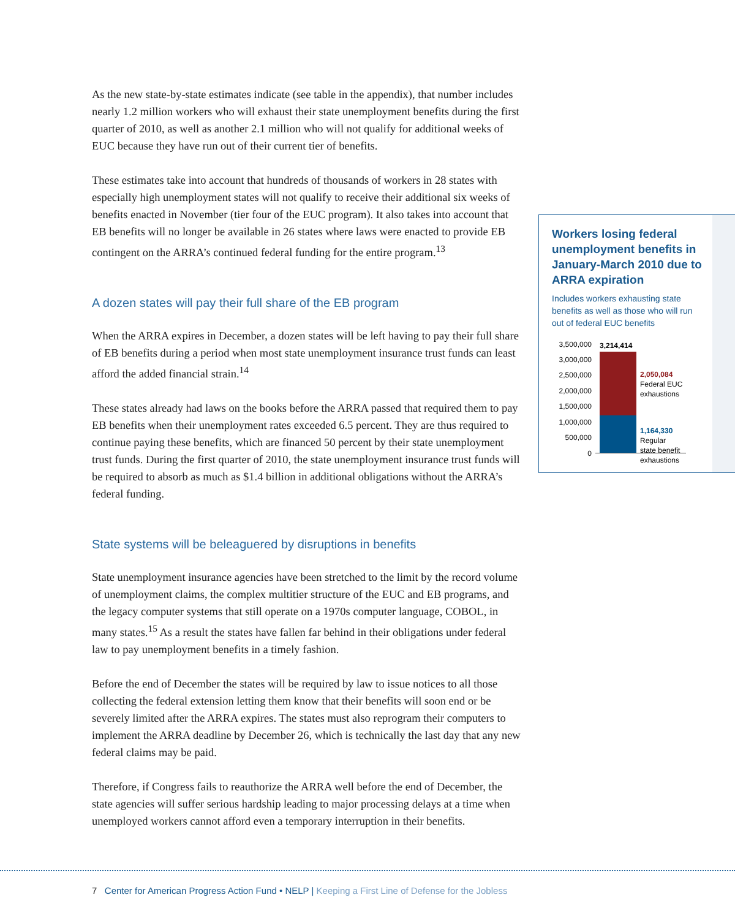As the new state-by-state estimates indicate (see table in the appendix), that number includes nearly 1.2 million workers who will exhaust their state unemployment benefits during the first quarter of 2010, as well as another 2.1 million who will not qualify for additional weeks of EUC because they have run out of their current tier of benefits.
These estimates take into account that hundreds of thousands of workers in 28 states with especially high unemployment states will not qualify to receive their additional six weeks of benefits enacted in November (tier four of the EUC program). It also takes into account that EB benefits will no longer be available in 26 states where laws were enacted to provide EB contingent on the ARRA’s continued federal funding for the entire program.<sup>13</sup>
A dozen states will pay their full share of the EB program
When the ARRA expires in December, a dozen states will be left having to pay their full share of EB benefits during a period when most state unemployment insurance trust funds can least afford the added financial strain.<sup>14</sup>
These states already had laws on the books before the ARRA passed that required them to pay EB benefits when their unemployment rates exceeded 6.5 percent. They are thus required to continue paying these benefits, which are financed 50 percent by their state unemployment trust funds. During the first quarter of 2010, the state unemployment insurance trust funds will be required to absorb as much as $1.4 billion in additional obligations without the ARRA’s federal funding.
State systems will be beleaguered by disruptions in benefits
State unemployment insurance agencies have been stretched to the limit by the record volume of unemployment claims, the complex multitier structure of the EUC and EB programs, and the legacy computer systems that still operate on a 1970s computer language, COBOL, in many states.<sup>15</sup> As a result the states have fallen far behind in their obligations under federal law to pay unemployment benefits in a timely fashion.
Before the end of December the states will be required by law to issue notices to all those collecting the federal extension letting them know that their benefits will soon end or be severely limited after the ARRA expires. The states must also reprogram their computers to implement the ARRA deadline by December 26, which is technically the last day that any new federal claims may be paid.
Therefore, if Congress fails to reauthorize the ARRA well before the end of December, the state agencies will suffer serious hardship leading to major processing delays at a time when unemployed workers cannot afford even a temporary interruption in their benefits.
Workers losing federal unemployment benefits in January-March 2010 due to ARRA expiration
Includes workers exhausting state benefits as well as those who will run out of federal EUC benefits
3,500,000
3,000,000
2,500,000
2,000,000
1,500,000
1,000,000
500,000
0
3,214,414
2,050,084
Federal EUC
exhaustions
1,164,330
Regular
state benefit
exhaustions
7 Center for American Progress Action Fund • NELP | Keeping a First Line of Defense for the Jobless